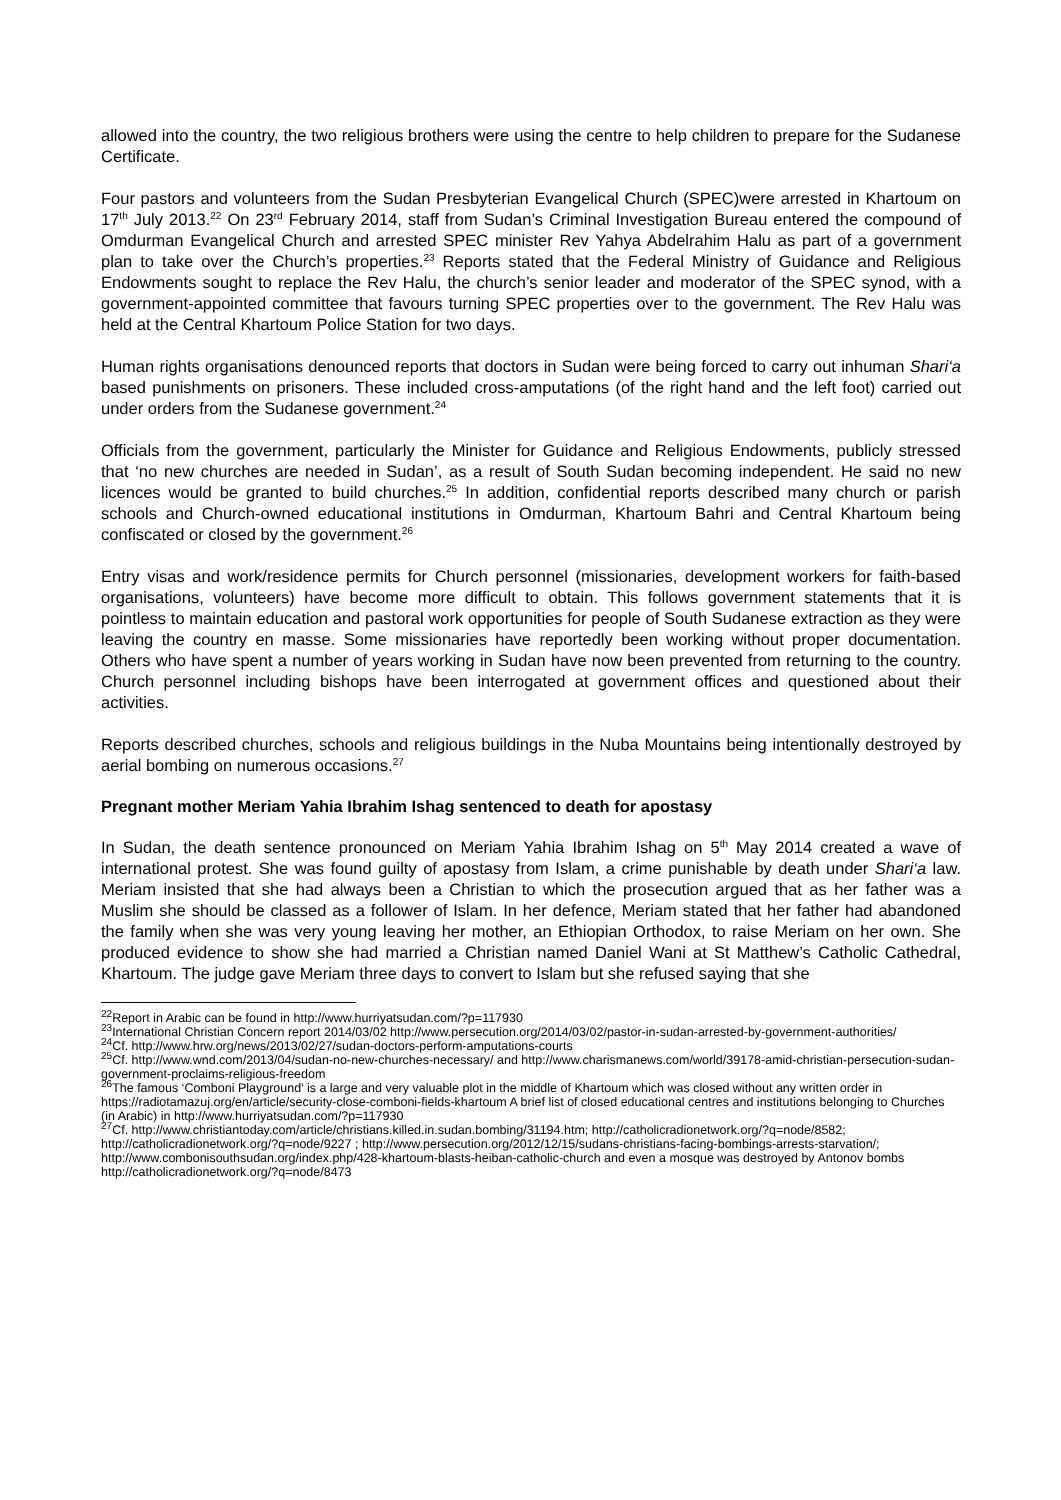allowed into the country, the two religious brothers were using the centre to help children to prepare for the Sudanese Certificate.
Four pastors and volunteers from the Sudan Presbyterian Evangelical Church (SPEC)were arrested in Khartoum on 17<sup>th</sup> July 2013.<sup>22</sup> On 23<sup>rd</sup> February 2014, staff from Sudan’s Criminal Investigation Bureau entered the compound of Omdurman Evangelical Church and arrested SPEC minister Rev Yahya Abdelrahim Halu as part of a government plan to take over the Church’s properties.<sup>23</sup> Reports stated that the Federal Ministry of Guidance and Religious Endowments sought to replace the Rev Halu, the church’s senior leader and moderator of the SPEC synod, with a government-appointed committee that favours turning SPEC properties over to the government. The Rev Halu was held at the Central Khartoum Police Station for two days.
Human rights organisations denounced reports that doctors in Sudan were being forced to carry out inhuman Shari‘a based punishments on prisoners. These included cross-amputations (of the right hand and the left foot) carried out under orders from the Sudanese government.<sup>24</sup>
Officials from the government, particularly the Minister for Guidance and Religious Endowments, publicly stressed that ‘no new churches are needed in Sudan’, as a result of South Sudan becoming independent. He said no new licences would be granted to build churches.<sup>25</sup> In addition, confidential reports described many church or parish schools and Church-owned educational institutions in Omdurman, Khartoum Bahri and Central Khartoum being confiscated or closed by the government.<sup>26</sup>
Entry visas and work/residence permits for Church personnel (missionaries, development workers for faith-based organisations, volunteers) have become more difficult to obtain. This follows government statements that it is pointless to maintain education and pastoral work opportunities for people of South Sudanese extraction as they were leaving the country en masse. Some missionaries have reportedly been working without proper documentation. Others who have spent a number of years working in Sudan have now been prevented from returning to the country. Church personnel including bishops have been interrogated at government offices and questioned about their activities.
Reports described churches, schools and religious buildings in the Nuba Mountains being intentionally destroyed by aerial bombing on numerous occasions.<sup>27</sup>
Pregnant mother Meriam Yahia Ibrahim Ishag sentenced to death for apostasy
In Sudan, the death sentence pronounced on Meriam Yahia Ibrahim Ishag on 5<sup>th</sup> May 2014 created a wave of international protest. She was found guilty of apostasy from Islam, a crime punishable by death under Shari‘a law. Meriam insisted that she had always been a Christian to which the prosecution argued that as her father was a Muslim she should be classed as a follower of Islam. In her defence, Meriam stated that her father had abandoned the family when she was very young leaving her mother, an Ethiopian Orthodox, to raise Meriam on her own. She produced evidence to show she had married a Christian named Daniel Wani at St Matthew’s Catholic Cathedral, Khartoum. The judge gave Meriam three days to convert to Islam but she refused saying that she
<sup>22</sup> Report in Arabic can be found in http://www.hurriyatsudan.com/?p=117930
<sup>23</sup> International Christian Concern report 2014/03/02 http://www.persecution.org/2014/03/02/pastor-in-sudan-arrested-by-government-authorities/
<sup>24</sup> Cf. http://www.hrw.org/news/2013/02/27/sudan-doctors-perform-amputations-courts
<sup>25</sup> Cf. http://www.wnd.com/2013/04/sudan-no-new-churches-necessary/ and http://www.charismanews.com/world/39178-amid-christian-persecution-sudan-government-proclaims-religious-freedom
<sup>26</sup> The famous ‘Comboni Playground’ is a large and very valuable plot in the middle of Khartoum which was closed without any written order in https://radiotamazuj.org/en/article/security-close-comboni-fields-khartoum A brief list of closed educational centres and institutions belonging to Churches (in Arabic) in http://www.hurriyatsudan.com/?p=117930
<sup>27</sup> Cf. http://www.christiantoday.com/article/christians.killed.in.sudan.bombing/31194.htm; http://catholicradionetwork.org/?q=node/8582; http://catholicradionetwork.org/?q=node/9227 ; http://www.persecution.org/2012/12/15/sudans-christians-facing-bombings-arrests-starvation/; http://www.combonisouthsudan.org/index.php/428-khartoum-blasts-heiban-catholic-church and even a mosque was destroyed by Antonov bombs http://catholicradionetwork.org/?q=node/8473